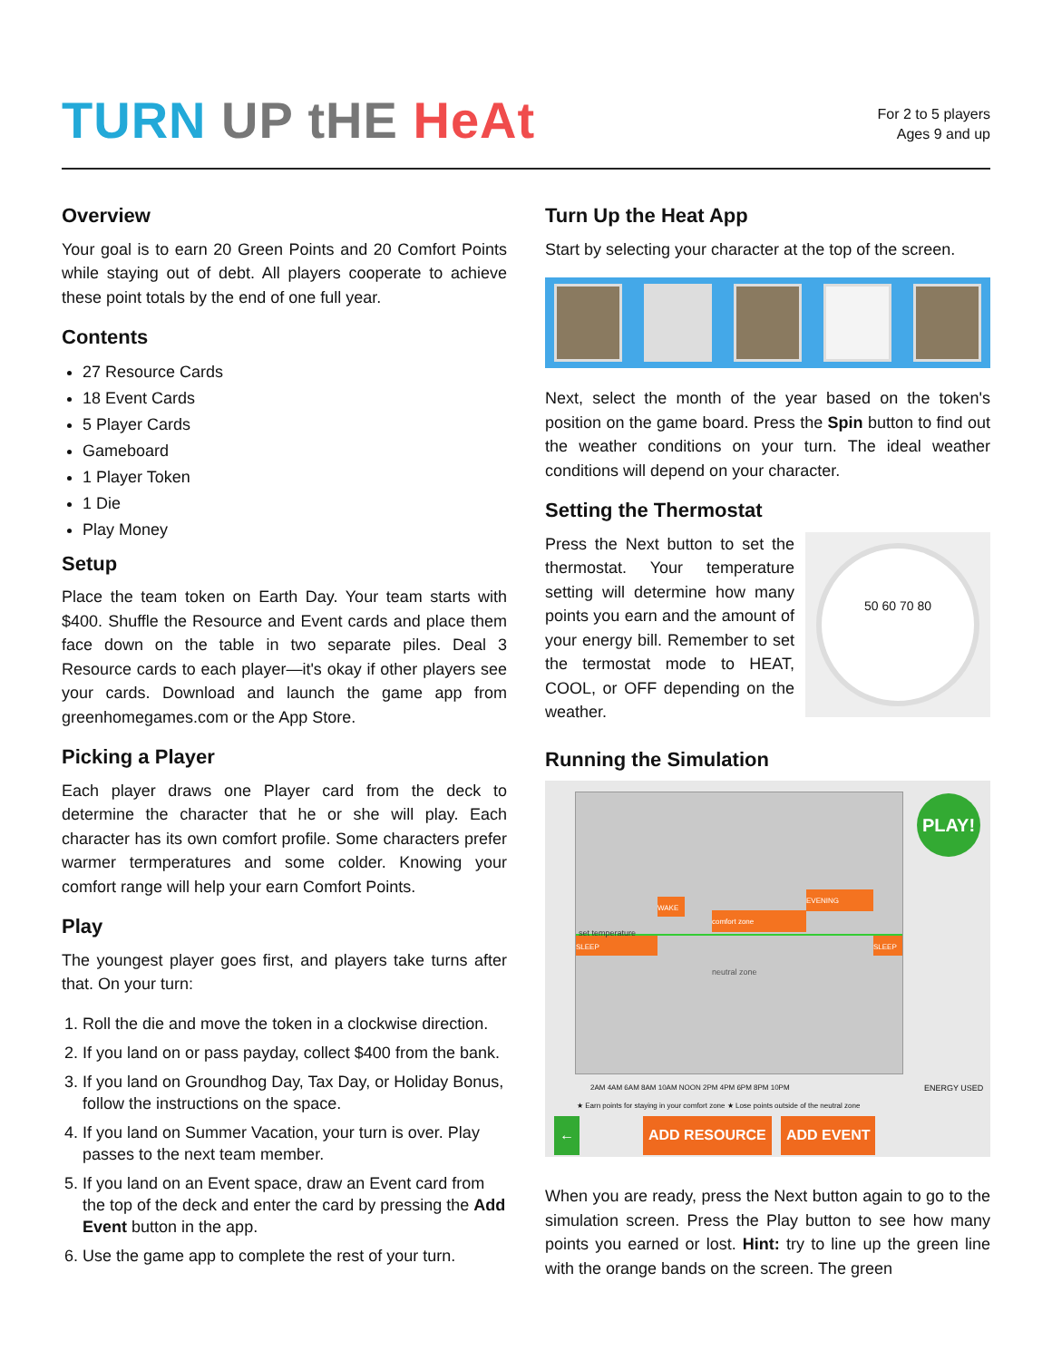TURN UP tHE HeAt
For 2 to 5 players
Ages 9 and up
Overview
Your goal is to earn 20 Green Points and 20 Comfort Points while staying out of debt. All players cooperate to achieve these point totals by the end of one full year.
Contents
27 Resource Cards
18 Event Cards
5 Player Cards
Gameboard
1 Player Token
1 Die
Play Money
Setup
Place the team token on Earth Day. Your team starts with $400. Shuffle the Resource and Event cards and place them face down on the table in two separate piles. Deal 3 Resource cards to each player—it's okay if other players see your cards. Download and launch the game app from greenhomegames.com or the App Store.
Picking a Player
Each player draws one Player card from the deck to determine the character that he or she will play. Each character has its own comfort profile. Some characters prefer warmer termperatures and some colder. Knowing your comfort range will help your earn Comfort Points.
Play
The youngest player goes first, and players take turns after that. On your turn:
1. Roll the die and move the token in a clockwise direction.
2. If you land on or pass payday, collect $400 from the bank.
3. If you land on Groundhog Day, Tax Day, or Holiday Bonus, follow the instructions on the space.
4. If you land on Summer Vacation, your turn is over. Play passes to the next team member.
5. If you land on an Event space, draw an Event card from the top of the deck and enter the card by pressing the Add Event button in the app.
6. Use the game app to complete the rest of your turn.
Turn Up the Heat App
Start by selecting your character at the top of the screen.
Next, select the month of the year based on the token's position on the game board. Press the Spin button to find out the weather conditions on your turn. The ideal weather conditions will depend on your character.
Setting the Thermostat
Press the Next button to set the thermostat. Your temperature setting will determine how many points you earn and the amount of your energy bill. Remember to set the termostat mode to HEAT, COOL, or OFF depending on the weather.
50 60 70 80
Running the Simulation
WAKE
comfort zone
EVENING
SLEEP SLEEP
set temperature
neutral zone
2AM 4AM 6AM 8AM 10AM NOON 2PM 4PM 6PM 8PM 10PM
★ Earn points for staying in your comfort zone ★ Lose points outside of the neutral zone
PLAY!
ENERGY USED
← ADD RESOURCE ADD EVENT
When you are ready, press the Next button again to go to the simulation screen. Press the Play button to see how many points you earned or lost. Hint: try to line up the green line with the orange bands on the screen. The green